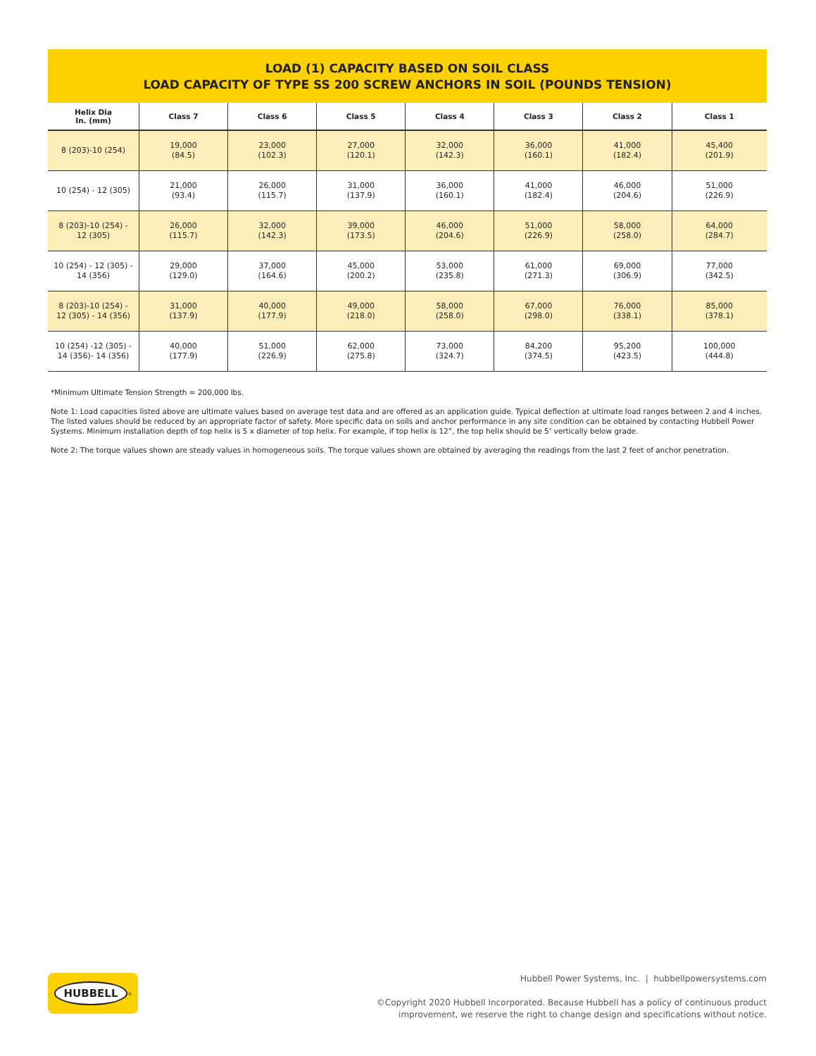LOAD (1) CAPACITY BASED ON SOIL CLASS
LOAD CAPACITY OF TYPE SS 200 SCREW ANCHORS IN SOIL (POUNDS TENSION)
| Helix Dia In. (mm) | Class 7 | Class 6 | Class 5 | Class 4 | Class 3 | Class 2 | Class 1 |
| --- | --- | --- | --- | --- | --- | --- | --- |
| 8 (203)-10 (254) | 19,000 (84.5) | 23,000 (102.3) | 27,000 (120.1) | 32,000 (142.3) | 36,000 (160.1) | 41,000 (182.4) | 45,400 (201.9) |
| 10 (254) - 12 (305) | 21,000 (93.4) | 26,000 (115.7) | 31,000 (137.9) | 36,000 (160.1) | 41,000 (182.4) | 46,000 (204.6) | 51,000 (226.9) |
| 8 (203)-10 (254) - 12 (305) | 26,000 (115.7) | 32,000 (142.3) | 39,000 (173.5) | 46,000 (204.6) | 51,000 (226.9) | 58,000 (258.0) | 64,000 (284.7) |
| 10 (254) - 12 (305) - 14 (356) | 29,000 (129.0) | 37,000 (164.6) | 45,000 (200.2) | 53,000 (235.8) | 61,000 (271.3) | 69,000 (306.9) | 77,000 (342.5) |
| 8 (203)-10 (254) - 12 (305) - 14 (356) | 31,000 (137.9) | 40,000 (177.9) | 49,000 (218.0) | 58,000 (258.0) | 67,000 (298.0) | 76,000 (338.1) | 85,000 (378.1) |
| 10 (254) -12 (305) - 14 (356)- 14 (356) | 40,000 (177.9) | 51,000 (226.9) | 62,000 (275.8) | 73,000 (324.7) | 84,200 (374.5) | 95,200 (423.5) | 100,000 (444.8) |
*Minimum Ultimate Tension Strength = 200,000 lbs.
Note 1: Load capacities listed above are ultimate values based on average test data and are offered as an application guide. Typical deflection at ultimate load ranges between 2 and 4 inches. The listed values should be reduced by an appropriate factor of safety. More specific data on soils and anchor performance in any site condition can be obtained by contacting Hubbell Power Systems. Minimum installation depth of top helix is 5 x diameter of top helix. For example, if top helix is 12”, the top helix should be 5’ vertically below grade.
Note 2: The torque values shown are steady values in homogeneous soils. The torque values shown are obtained by averaging the readings from the last 2 feet of anchor penetration.
HUBBELL<sup>®</sup>
Hubbell Power Systems, Inc. | hubbellpowersystems.com
©Copyright 2020 Hubbell Incorporated. Because Hubbell has a policy of continuous product
improvement, we reserve the right to change design and specifications without notice.